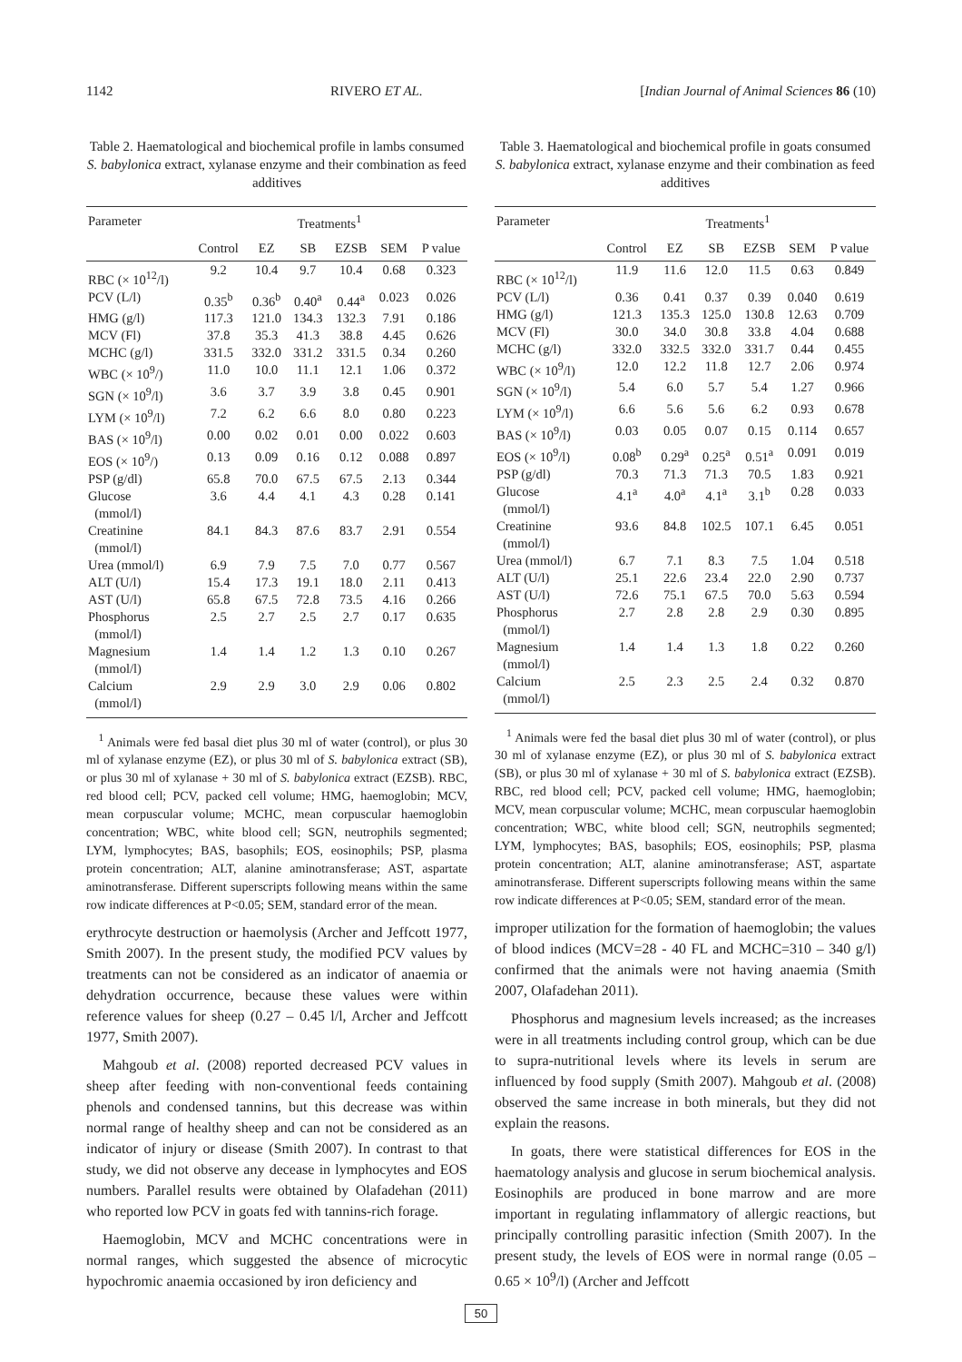1142 RIVERO ET AL. [Indian Journal of Animal Sciences 86 (10)
Table 2. Haematological and biochemical profile in lambs consumed S. babylonica extract, xylanase enzyme and their combination as feed additives
| Parameter | Treatments<sup>1</sup> | | | | | |
| --- | --- | --- | --- | --- | --- | --- |
| | Control | EZ | SB | EZSB | SEM | P value |
| RBC (× 10<sup>12</sup>/l) | 9.2 | 10.4 | 9.7 | 10.4 | 0.68 | 0.323 |
| PCV (L/l) | 0.35<sup>b</sup> | 0.36<sup>b</sup> | 0.40<sup>a</sup> | 0.44<sup>a</sup> | 0.023 | 0.026 |
| HMG (g/l) | 117.3 | 121.0 | 134.3 | 132.3 | 7.91 | 0.186 |
| MCV (Fl) | 37.8 | 35.3 | 41.3 | 38.8 | 4.45 | 0.626 |
| MCHC (g/l) | 331.5 | 332.0 | 331.2 | 331.5 | 0.34 | 0.260 |
| WBC (× 10<sup>9</sup>/) | 11.0 | 10.0 | 11.1 | 12.1 | 1.06 | 0.372 |
| SGN (× 10<sup>9</sup>/l) | 3.6 | 3.7 | 3.9 | 3.8 | 0.45 | 0.901 |
| LYM (× 10<sup>9</sup>/l) | 7.2 | 6.2 | 6.6 | 8.0 | 0.80 | 0.223 |
| BAS (× 10<sup>9</sup>/l) | 0.00 | 0.02 | 0.01 | 0.00 | 0.022 | 0.603 |
| EOS (× 10<sup>9</sup>/) | 0.13 | 0.09 | 0.16 | 0.12 | 0.088 | 0.897 |
| PSP (g/dl) | 65.8 | 70.0 | 67.5 | 67.5 | 2.13 | 0.344 |
| Glucose (mmol/l) | 3.6 | 4.4 | 4.1 | 4.3 | 0.28 | 0.141 |
| Creatinine (mmol/l) | 84.1 | 84.3 | 87.6 | 83.7 | 2.91 | 0.554 |
| Urea (mmol/l) | 6.9 | 7.9 | 7.5 | 7.0 | 0.77 | 0.567 |
| ALT (U/l) | 15.4 | 17.3 | 19.1 | 18.0 | 2.11 | 0.413 |
| AST (U/l) | 65.8 | 67.5 | 72.8 | 73.5 | 4.16 | 0.266 |
| Phosphorus (mmol/l) | 2.5 | 2.7 | 2.5 | 2.7 | 0.17 | 0.635 |
| Magnesium (mmol/l) | 1.4 | 1.4 | 1.2 | 1.3 | 0.10 | 0.267 |
| Calcium (mmol/l) | 2.9 | 2.9 | 3.0 | 2.9 | 0.06 | 0.802 |
<sup>1</sup> Animals were fed basal diet plus 30 ml of water (control), or plus 30 ml of xylanase enzyme (EZ), or plus 30 ml of S. babylonica extract (SB), or plus 30 ml of xylanase + 30 ml of S. babylonica extract (EZSB). RBC, red blood cell; PCV, packed cell volume; HMG, haemoglobin; MCV, mean corpuscular volume; MCHC, mean corpuscular haemoglobin concentration; WBC, white blood cell; SGN, neutrophils segmented; LYM, lymphocytes; BAS, basophils; EOS, eosinophils; PSP, plasma protein concentration; ALT, alanine aminotransferase; AST, aspartate aminotransferase. Different superscripts following means within the same row indicate differences at P<0.05; SEM, standard error of the mean.
erythrocyte destruction or haemolysis (Archer and Jeffcott 1977, Smith 2007). In the present study, the modified PCV values by treatments can not be considered as an indicator of anaemia or dehydration occurrence, because these values were within reference values for sheep (0.27 – 0.45 l/l, Archer and Jeffcott 1977, Smith 2007).
Mahgoub et al. (2008) reported decreased PCV values in sheep after feeding with non-conventional feeds containing phenols and condensed tannins, but this decrease was within normal range of healthy sheep and can not be considered as an indicator of injury or disease (Smith 2007). In contrast to that study, we did not observe any decease in lymphocytes and EOS numbers. Parallel results were obtained by Olafadehan (2011) who reported low PCV in goats fed with tannins-rich forage.
Haemoglobin, MCV and MCHC concentrations were in normal ranges, which suggested the absence of microcytic hypochromic anaemia occasioned by iron deficiency and
Table 3. Haematological and biochemical profile in goats consumed S. babylonica extract, xylanase enzyme and their combination as feed additives
| Parameter | Treatments<sup>1</sup> | | | | | |
| --- | --- | --- | --- | --- | --- | --- |
| | Control | EZ | SB | EZSB | SEM | P value |
| RBC (× 10<sup>12</sup>/l) | 11.9 | 11.6 | 12.0 | 11.5 | 0.63 | 0.849 |
| PCV (L/l) | 0.36 | 0.41 | 0.37 | 0.39 | 0.040 | 0.619 |
| HMG (g/l) | 121.3 | 135.3 | 125.0 | 130.8 | 12.63 | 0.709 |
| MCV (Fl) | 30.0 | 34.0 | 30.8 | 33.8 | 4.04 | 0.688 |
| MCHC (g/l) | 332.0 | 332.5 | 332.0 | 331.7 | 0.44 | 0.455 |
| WBC (× 10<sup>9</sup>/l) | 12.0 | 12.2 | 11.8 | 12.7 | 2.06 | 0.974 |
| SGN (× 10<sup>9</sup>/l) | 5.4 | 6.0 | 5.7 | 5.4 | 1.27 | 0.966 |
| LYM (× 10<sup>9</sup>/l) | 6.6 | 5.6 | 5.6 | 6.2 | 0.93 | 0.678 |
| BAS (× 10<sup>9</sup>/l) | 0.03 | 0.05 | 0.07 | 0.15 | 0.114 | 0.657 |
| EOS (× 10<sup>9</sup>/l) | 0.08<sup>b</sup> | 0.29<sup>a</sup> | 0.25<sup>a</sup> | 0.51<sup>a</sup> | 0.091 | 0.019 |
| PSP (g/dl) | 70.3 | 71.3 | 71.3 | 70.5 | 1.83 | 0.921 |
| Glucose (mmol/l) | 4.1<sup>a</sup> | 4.0<sup>a</sup> | 4.1<sup>a</sup> | 3.1<sup>b</sup> | 0.28 | 0.033 |
| Creatinine (mmol/l) | 93.6 | 84.8 | 102.5 | 107.1 | 6.45 | 0.051 |
| Urea (mmol/l) | 6.7 | 7.1 | 8.3 | 7.5 | 1.04 | 0.518 |
| ALT (U/l) | 25.1 | 22.6 | 23.4 | 22.0 | 2.90 | 0.737 |
| AST (U/l) | 72.6 | 75.1 | 67.5 | 70.0 | 5.63 | 0.594 |
| Phosphorus (mmol/l) | 2.7 | 2.8 | 2.8 | 2.9 | 0.30 | 0.895 |
| Magnesium (mmol/l) | 1.4 | 1.4 | 1.3 | 1.8 | 0.22 | 0.260 |
| Calcium (mmol/l) | 2.5 | 2.3 | 2.5 | 2.4 | 0.32 | 0.870 |
<sup>1</sup> Animals were fed the basal diet plus 30 ml of water (control), or plus 30 ml of xylanase enzyme (EZ), or plus 30 ml of S. babylonica extract (SB), or plus 30 ml of xylanase + 30 ml of S. babylonica extract (EZSB). RBC, red blood cell; PCV, packed cell volume; HMG, haemoglobin; MCV, mean corpuscular volume; MCHC, mean corpuscular haemoglobin concentration; WBC, white blood cell; SGN, neutrophils segmented; LYM, lymphocytes; BAS, basophils; EOS, eosinophils; PSP, plasma protein concentration; ALT, alanine aminotransferase; AST, aspartate aminotransferase. Different superscripts following means within the same row indicate differences at P<0.05; SEM, standard error of the mean.
improper utilization for the formation of haemoglobin; the values of blood indices (MCV=28 - 40 FL and MCHC=310 – 340 g/l) confirmed that the animals were not having anaemia (Smith 2007, Olafadehan 2011).
Phosphorus and magnesium levels increased; as the increases were in all treatments including control group, which can be due to supra-nutritional levels where its levels in serum are influenced by food supply (Smith 2007). Mahgoub et al. (2008) observed the same increase in both minerals, but they did not explain the reasons.
In goats, there were statistical differences for EOS in the haematology analysis and glucose in serum biochemical analysis. Eosinophils are produced in bone marrow and are more important in regulating inflammatory of allergic reactions, but principally controlling parasitic infection (Smith 2007). In the present study, the levels of EOS were in normal range (0.05 – 0.65 × 10<sup>9</sup>/l) (Archer and Jeffcott
50